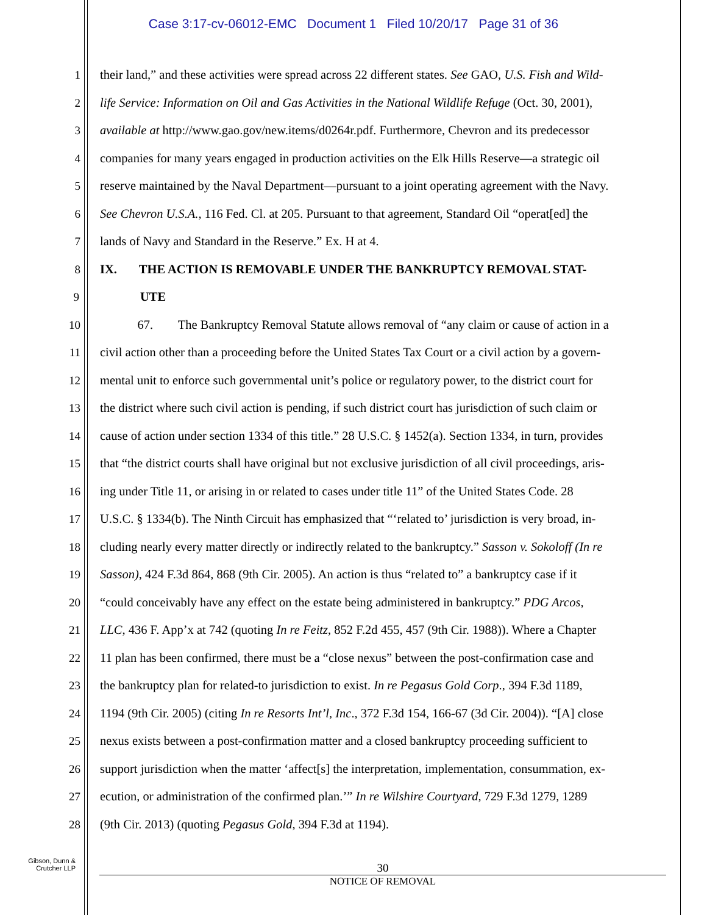Case 3:17-cv-06012-EMC Document 1 Filed 10/20/17 Page 31 of 36
1 their land,” and these activities were spread across 22 different states. See GAO, U.S. Fish and Wild-
2 life Service: Information on Oil and Gas Activities in the National Wildlife Refuge (Oct. 30, 2001),
3 available at http://www.gao.gov/new.items/d0264r.pdf. Furthermore, Chevron and its predecessor
4 companies for many years engaged in production activities on the Elk Hills Reserve—a strategic oil
5 reserve maintained by the Naval Department—pursuant to a joint operating agreement with the Navy.
6 See Chevron U.S.A., 116 Fed. Cl. at 205. Pursuant to that agreement, Standard Oil “operat[ed] the
7 lands of Navy and Standard in the Reserve.” Ex. H at 4.
8 IX. THE ACTION IS REMOVABLE UNDER THE BANKRUPTCY REMOVAL STAT-
9 UTE
10 67. The Bankruptcy Removal Statute allows removal of “any claim or cause of action in a
11 civil action other than a proceeding before the United States Tax Court or a civil action by a govern-
12 mental unit to enforce such governmental unit’s police or regulatory power, to the district court for
13 the district where such civil action is pending, if such district court has jurisdiction of such claim or
14 cause of action under section 1334 of this title.” 28 U.S.C. § 1452(a). Section 1334, in turn, provides
15 that “the district courts shall have original but not exclusive jurisdiction of all civil proceedings, aris-
16 ing under Title 11, or arising in or related to cases under title 11” of the United States Code. 28
17 U.S.C. § 1334(b). The Ninth Circuit has emphasized that “‘related to’ jurisdiction is very broad, in-
18 cluding nearly every matter directly or indirectly related to the bankruptcy.” Sasson v. Sokoloff (In re
19 Sasson), 424 F.3d 864, 868 (9th Cir. 2005). An action is thus “related to” a bankruptcy case if it
20 “could conceivably have any effect on the estate being administered in bankruptcy.” PDG Arcos,
21 LLC, 436 F. App’x at 742 (quoting In re Feitz, 852 F.2d 455, 457 (9th Cir. 1988)). Where a Chapter
22 11 plan has been confirmed, there must be a “close nexus” between the post-confirmation case and
23 the bankruptcy plan for related-to jurisdiction to exist. In re Pegasus Gold Corp., 394 F.3d 1189,
24 1194 (9th Cir. 2005) (citing In re Resorts Int’l, Inc., 372 F.3d 154, 166-67 (3d Cir. 2004)). “[A] close
25 nexus exists between a post-confirmation matter and a closed bankruptcy proceeding sufficient to
26 support jurisdiction when the matter ‘affect[s] the interpretation, implementation, consummation, ex-
27 ecution, or administration of the confirmed plan.’” In re Wilshire Courtyard, 729 F.3d 1279, 1289
28 (9th Cir. 2013) (quoting Pegasus Gold, 394 F.3d at 1194).
Gibson, Dunn &
Crutcher LLP
30
NOTICE OF REMOVAL